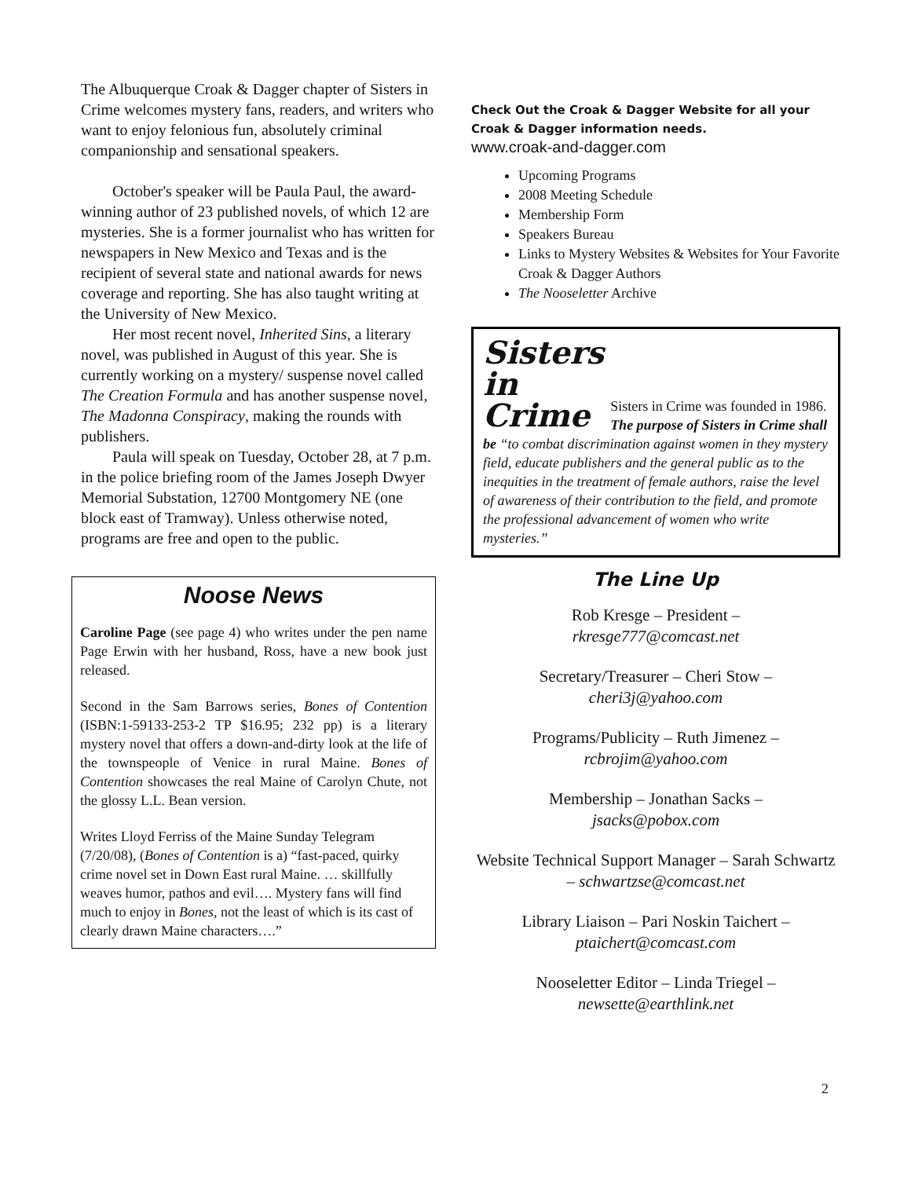The Albuquerque Croak & Dagger chapter of Sisters in Crime welcomes mystery fans, readers, and writers who want to enjoy felonious fun, absolutely criminal companionship and sensational speakers.
October's speaker will be Paula Paul, the award-winning author of 23 published novels, of which 12 are mysteries. She is a former journalist who has written for newspapers in New Mexico and Texas and is the recipient of several state and national awards for news coverage and reporting. She has also taught writing at the University of New Mexico.
Her most recent novel, Inherited Sins, a literary novel, was published in August of this year. She is currently working on a mystery/ suspense novel called The Creation Formula and has another suspense novel, The Madonna Conspiracy, making the rounds with publishers.
Paula will speak on Tuesday, October 28, at 7 p.m. in the police briefing room of the James Joseph Dwyer Memorial Substation, 12700 Montgomery NE (one block east of Tramway). Unless otherwise noted, programs are free and open to the public.
Noose News
Caroline Page (see page 4) who writes under the pen name Page Erwin with her husband, Ross, have a new book just released.
Second in the Sam Barrows series, Bones of Contention (ISBN:1-59133-253-2 TP $16.95; 232 pp) is a literary mystery novel that offers a down-and-dirty look at the life of the townspeople of Venice in rural Maine. Bones of Contention showcases the real Maine of Carolyn Chute, not the glossy L.L. Bean version.
Writes Lloyd Ferriss of the Maine Sunday Telegram (7/20/08), (Bones of Contention is a) “fast-paced, quirky crime novel set in Down East rural Maine. … skillfully weaves humor, pathos and evil…. Mystery fans will find much to enjoy in Bones, not the least of which is its cast of clearly drawn Maine characters….”
Check Out the Croak & Dagger Website for all your Croak & Dagger information needs.
www.croak-and-dagger.com
Upcoming Programs
2008 Meeting Schedule
Membership Form
Speakers Bureau
Links to Mystery Websites & Websites for Your Favorite Croak & Dagger Authors
The Nooseletter Archive
Sisters
in
Crime
Sisters in Crime was founded in 1986. The purpose of Sisters in Crime shall be “to combat discrimination against women in they mystery field, educate publishers and the general public as to the inequities in the treatment of female authors, raise the level of awareness of their contribution to the field, and promote the professional advancement of women who write mysteries.”
The Line Up
Rob Kresge – President –
rkresge777@comcast.net
Secretary/Treasurer – Cheri Stow –
cheri3j@yahoo.com
Programs/Publicity – Ruth Jimenez –
rcbrojim@yahoo.com
Membership – Jonathan Sacks –
jsacks@pobox.com
Website Technical Support Manager – Sarah Schwartz – schwartzse@comcast.net
Library Liaison – Pari Noskin Taichert –
ptaichert@comcast.com
Nooseletter Editor – Linda Triegel –
newsette@earthlink.net
2